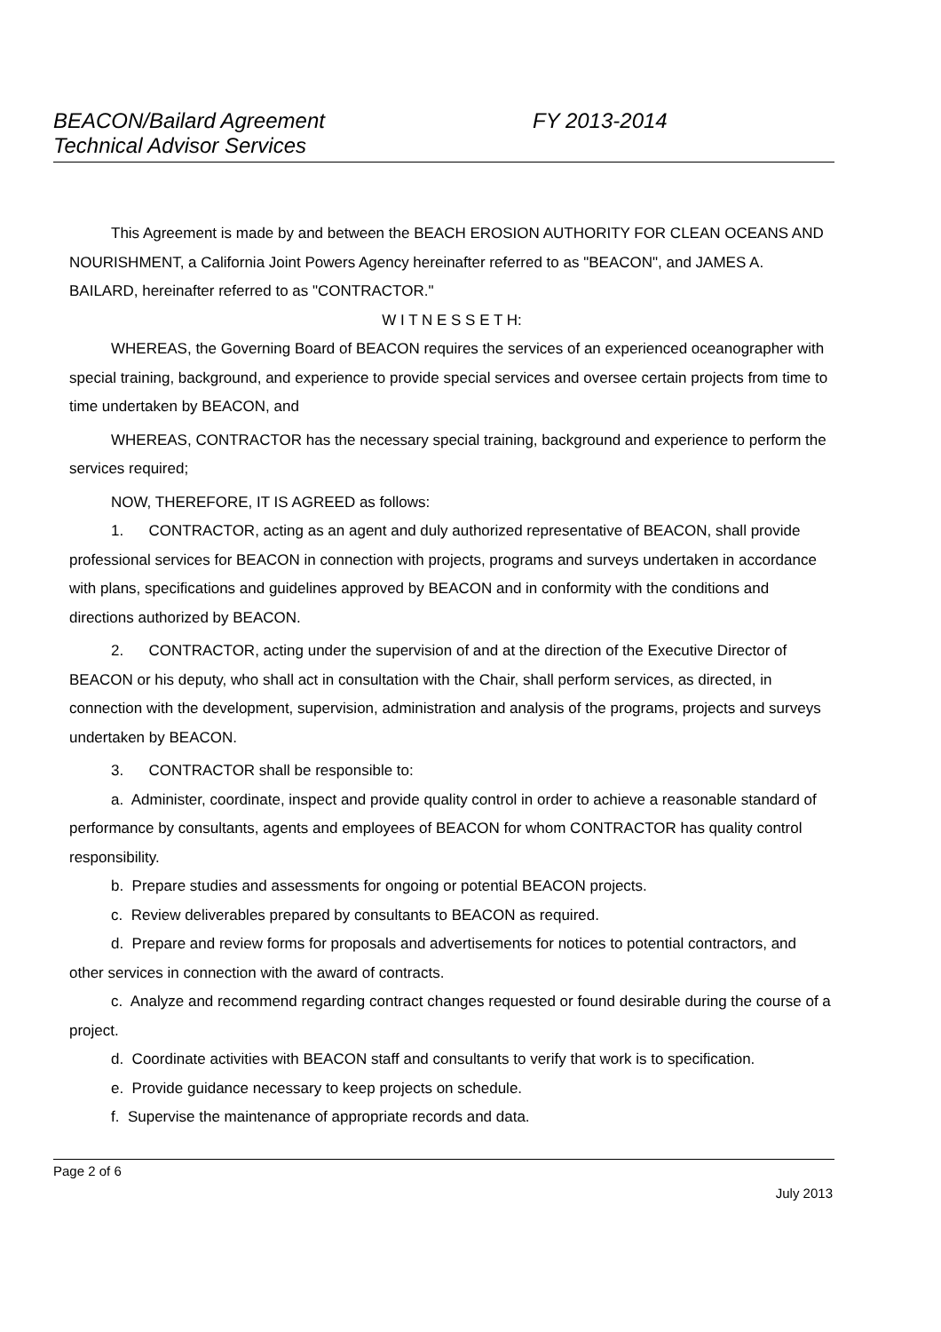BEACON/Bailard Agreement
Technical Advisor Services
FY 2013-2014
This Agreement is made by and between the BEACH EROSION AUTHORITY FOR CLEAN OCEANS AND NOURISHMENT, a California Joint Powers Agency hereinafter referred to as "BEACON", and JAMES A. BAILARD, hereinafter referred to as "CONTRACTOR."
W I T N E S S E T H:
WHEREAS, the Governing Board of BEACON requires the services of an experienced oceanographer with special training, background, and experience to provide special services and oversee certain projects from time to time undertaken by BEACON, and
WHEREAS, CONTRACTOR has the necessary special training, background and experience to perform the services required;
NOW, THEREFORE, IT IS AGREED as follows:
1. CONTRACTOR, acting as an agent and duly authorized representative of BEACON, shall provide professional services for BEACON in connection with projects, programs and surveys undertaken in accordance with plans, specifications and guidelines approved by BEACON and in conformity with the conditions and directions authorized by BEACON.
2. CONTRACTOR, acting under the supervision of and at the direction of the Executive Director of BEACON or his deputy, who shall act in consultation with the Chair, shall perform services, as directed, in connection with the development, supervision, administration and analysis of the programs, projects and surveys undertaken by BEACON.
3. CONTRACTOR shall be responsible to:
a. Administer, coordinate, inspect and provide quality control in order to achieve a reasonable standard of performance by consultants, agents and employees of BEACON for whom CONTRACTOR has quality control responsibility.
b. Prepare studies and assessments for ongoing or potential BEACON projects.
c. Review deliverables prepared by consultants to BEACON as required.
d. Prepare and review forms for proposals and advertisements for notices to potential contractors, and other services in connection with the award of contracts.
c. Analyze and recommend regarding contract changes requested or found desirable during the course of a project.
d. Coordinate activities with BEACON staff and consultants to verify that work is to specification.
e. Provide guidance necessary to keep projects on schedule.
f. Supervise the maintenance of appropriate records and data.
Page 2 of 6
July 2013